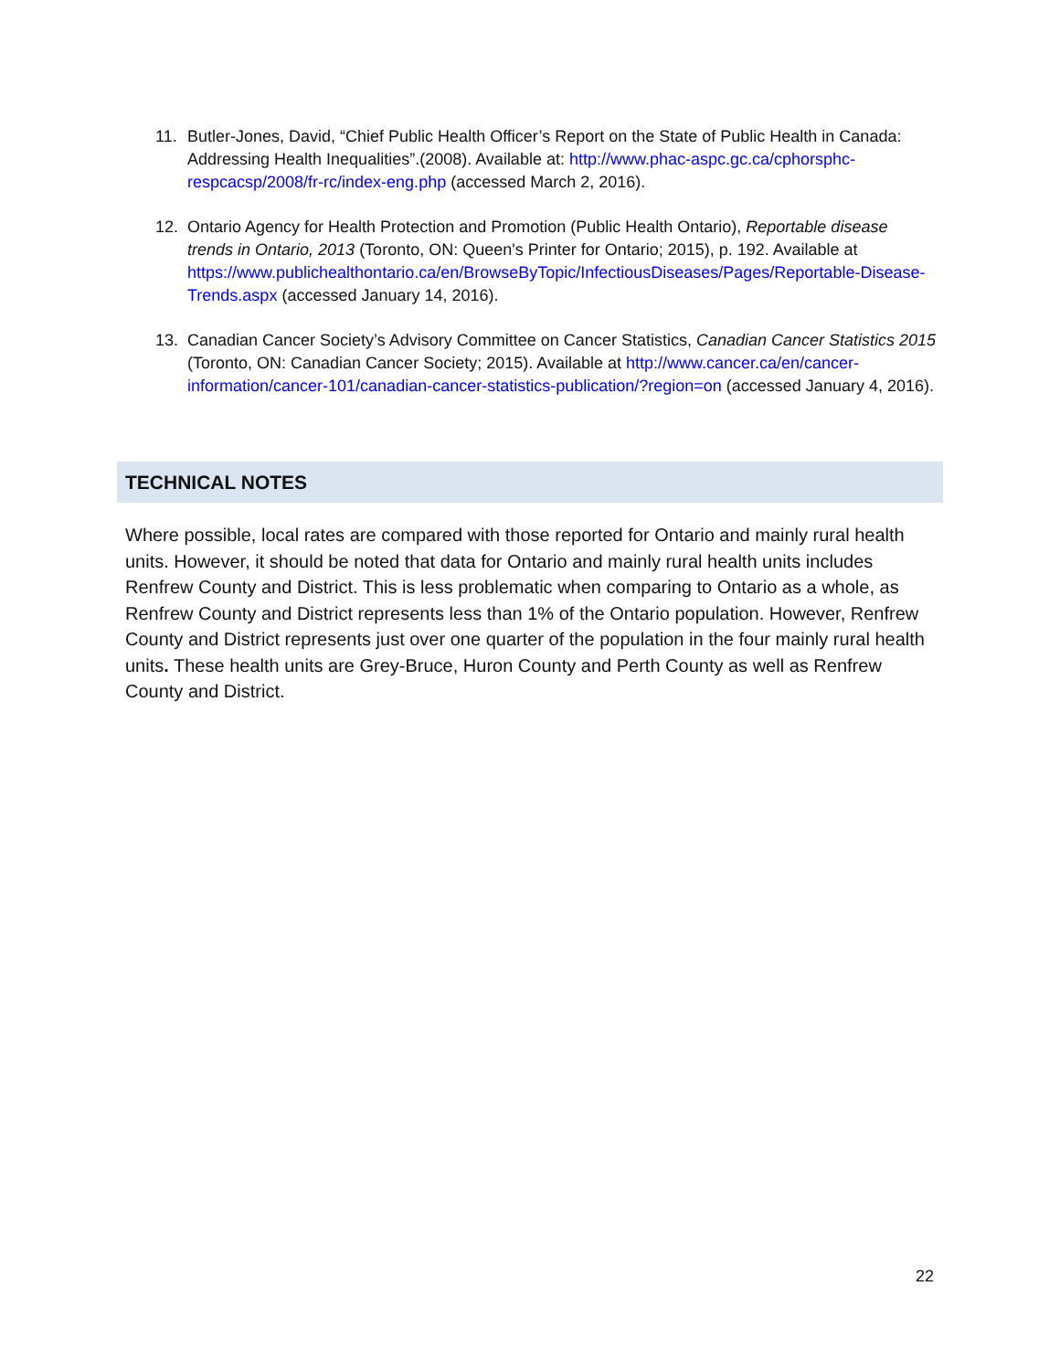11. Butler-Jones, David, “Chief Public Health Officer’s Report on the State of Public Health in Canada: Addressing Health Inequalities”.(2008). Available at: http://www.phac-aspc.gc.ca/cphorsphc-respcacsp/2008/fr-rc/index-eng.php (accessed March 2, 2016).
12. Ontario Agency for Health Protection and Promotion (Public Health Ontario), Reportable disease trends in Ontario, 2013 (Toronto, ON: Queen's Printer for Ontario; 2015), p. 192. Available at https://www.publichealthontario.ca/en/BrowseByTopic/InfectiousDiseases/Pages/Reportable-Disease-Trends.aspx (accessed January 14, 2016).
13. Canadian Cancer Society’s Advisory Committee on Cancer Statistics, Canadian Cancer Statistics 2015 (Toronto, ON: Canadian Cancer Society; 2015). Available at http://www.cancer.ca/en/cancer-information/cancer-101/canadian-cancer-statistics-publication/?region=on (accessed January 4, 2016).
TECHNICAL NOTES
Where possible, local rates are compared with those reported for Ontario and mainly rural health units. However, it should be noted that data for Ontario and mainly rural health units includes Renfrew County and District. This is less problematic when comparing to Ontario as a whole, as Renfrew County and District represents less than 1% of the Ontario population. However, Renfrew County and District represents just over one quarter of the population in the four mainly rural health units. These health units are Grey-Bruce, Huron County and Perth County as well as Renfrew County and District.
22